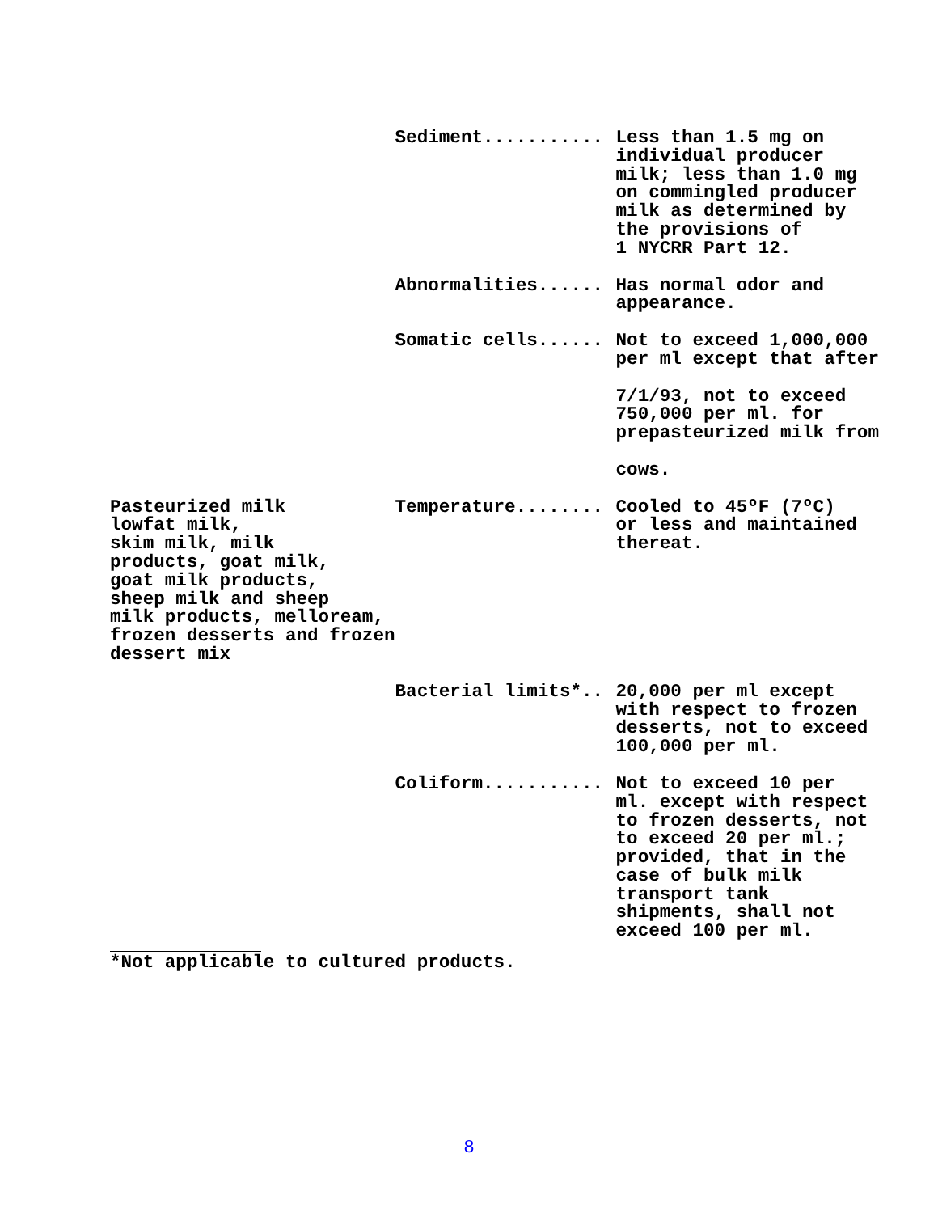| | Sediment........... | Less than 1.5 mg on individual producer milk; less than 1.0 mg on commingled producer milk as determined by the provisions of 1 NYCRR Part 12. |
| | Abnormalities...... | Has normal odor and appearance. |
| | Somatic cells...... | Not to exceed 1,000,000 per ml except that after 7/1/93, not to exceed 750,000 per ml. for prepasteurized milk from cows. |
| Pasteurized milk lowfat milk, skim milk, milk products, goat milk, goat milk products, sheep milk and sheep milk products, melloream, frozen desserts and frozen dessert mix | Temperature........ | Cooled to 45ºF (7ºC) or less and maintained thereat. |
| | Bacterial limits*.. | 20,000 per ml except with respect to frozen desserts, not to exceed 100,000 per ml. |
| | Coliform........... | Not to exceed 10 per ml. except with respect to frozen desserts, not to exceed 20 per ml.; provided, that in the case of bulk milk transport tank shipments, shall not exceed 100 per ml. |
*Not applicable to cultured products.
8